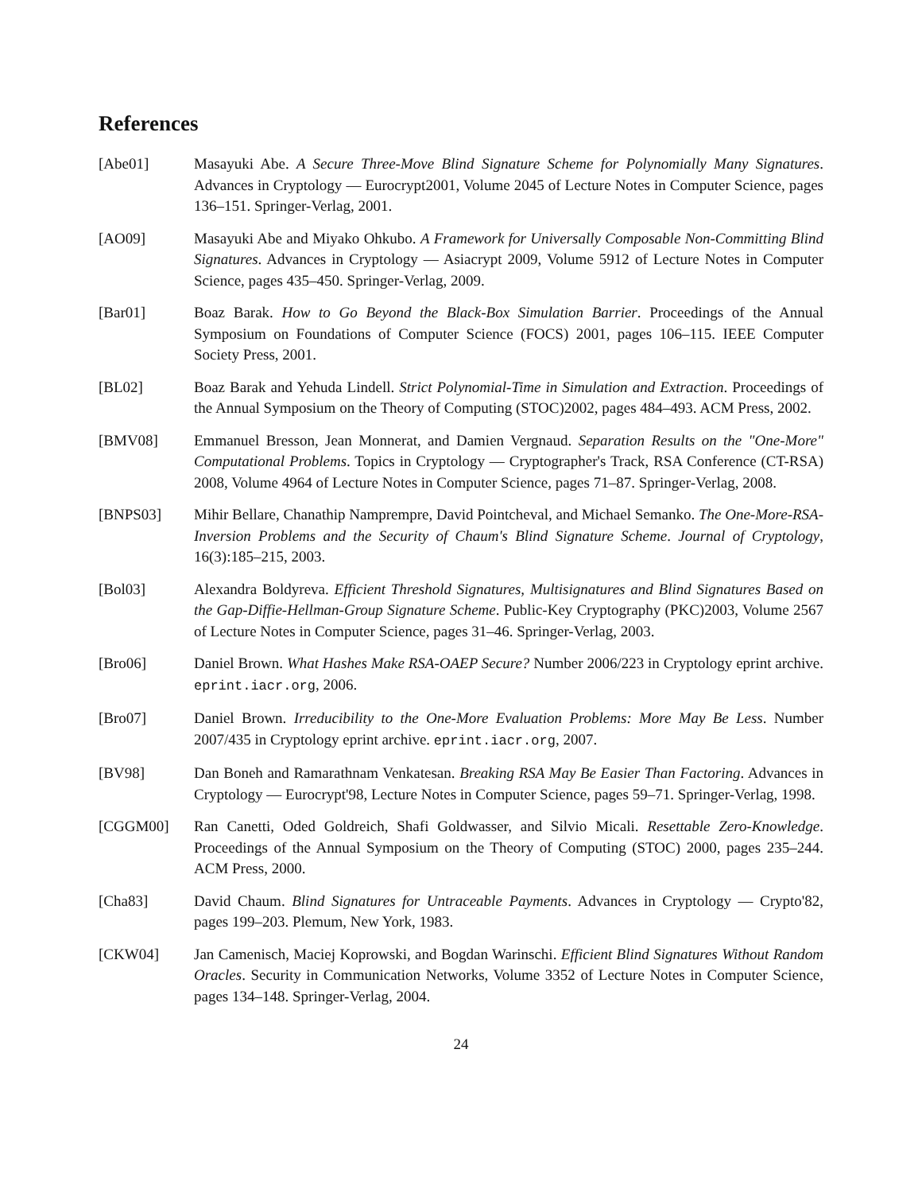References
[Abe01] Masayuki Abe. A Secure Three-Move Blind Signature Scheme for Polynomially Many Signatures. Advances in Cryptology — Eurocrypt2001, Volume 2045 of Lecture Notes in Computer Science, pages 136–151. Springer-Verlag, 2001.
[AO09] Masayuki Abe and Miyako Ohkubo. A Framework for Universally Composable Non-Committing Blind Signatures. Advances in Cryptology — Asiacrypt 2009, Volume 5912 of Lecture Notes in Computer Science, pages 435–450. Springer-Verlag, 2009.
[Bar01] Boaz Barak. How to Go Beyond the Black-Box Simulation Barrier. Proceedings of the Annual Symposium on Foundations of Computer Science (FOCS) 2001, pages 106–115. IEEE Computer Society Press, 2001.
[BL02] Boaz Barak and Yehuda Lindell. Strict Polynomial-Time in Simulation and Extraction. Proceedings of the Annual Symposium on the Theory of Computing (STOC)2002, pages 484–493. ACM Press, 2002.
[BMV08] Emmanuel Bresson, Jean Monnerat, and Damien Vergnaud. Separation Results on the "One-More" Computational Problems. Topics in Cryptology — Cryptographer's Track, RSA Conference (CT-RSA) 2008, Volume 4964 of Lecture Notes in Computer Science, pages 71–87. Springer-Verlag, 2008.
[BNPS03] Mihir Bellare, Chanathip Namprempre, David Pointcheval, and Michael Semanko. The One-More-RSA-Inversion Problems and the Security of Chaum's Blind Signature Scheme. Journal of Cryptology, 16(3):185–215, 2003.
[Bol03] Alexandra Boldyreva. Efficient Threshold Signatures, Multisignatures and Blind Signatures Based on the Gap-Diffie-Hellman-Group Signature Scheme. Public-Key Cryptography (PKC)2003, Volume 2567 of Lecture Notes in Computer Science, pages 31–46. Springer-Verlag, 2003.
[Bro06] Daniel Brown. What Hashes Make RSA-OAEP Secure? Number 2006/223 in Cryptology eprint archive. eprint.iacr.org, 2006.
[Bro07] Daniel Brown. Irreducibility to the One-More Evaluation Problems: More May Be Less. Number 2007/435 in Cryptology eprint archive. eprint.iacr.org, 2007.
[BV98] Dan Boneh and Ramarathnam Venkatesan. Breaking RSA May Be Easier Than Factoring. Advances in Cryptology — Eurocrypt'98, Lecture Notes in Computer Science, pages 59–71. Springer-Verlag, 1998.
[CGGM00] Ran Canetti, Oded Goldreich, Shafi Goldwasser, and Silvio Micali. Resettable Zero-Knowledge. Proceedings of the Annual Symposium on the Theory of Computing (STOC) 2000, pages 235–244. ACM Press, 2000.
[Cha83] David Chaum. Blind Signatures for Untraceable Payments. Advances in Cryptology — Crypto'82, pages 199–203. Plemum, New York, 1983.
[CKW04] Jan Camenisch, Maciej Koprowski, and Bogdan Warinschi. Efficient Blind Signatures Without Random Oracles. Security in Communication Networks, Volume 3352 of Lecture Notes in Computer Science, pages 134–148. Springer-Verlag, 2004.
24